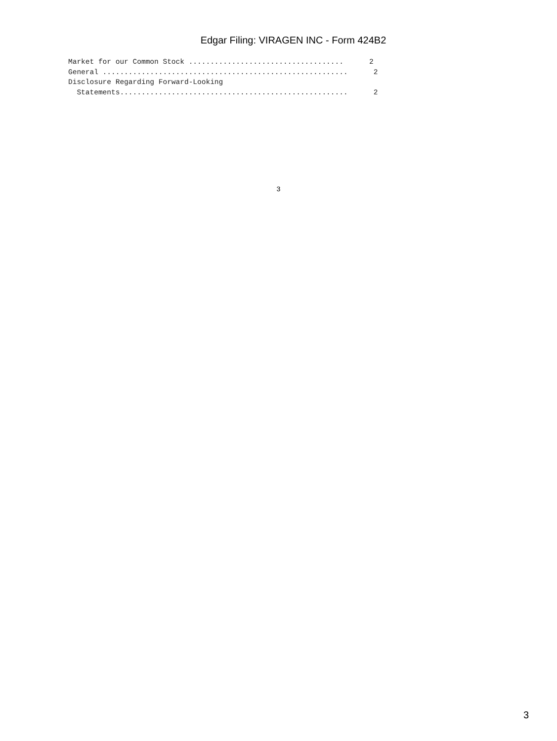Edgar Filing: VIRAGEN INC - Form 424B2
Market for our Common Stock ....................................      2
General .........................................................      2
Disclosure Regarding Forward-Looking
  Statements.....................................................      2
3
3